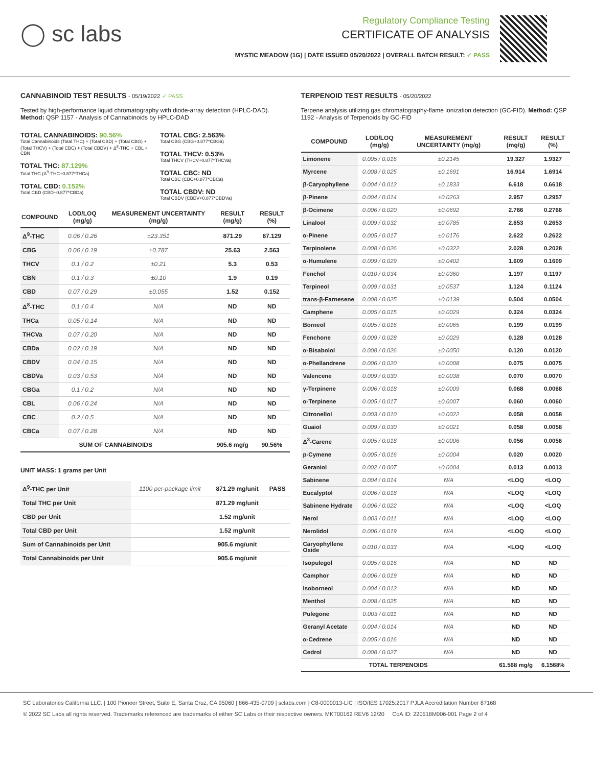◯ sc labs
Regulatory Compliance Testing
CERTIFICATE OF ANALYSIS
MYSTIC MEADOW (1G) | DATE ISSUED 05/20/2022 | OVERALL BATCH RESULT: ✓ PASS
CANNABINOID TEST RESULTS - 05/19/2022 ✓ PASS
Tested by high-performance liquid chromatography with diode-array detection (HPLC-DAD). Method: QSP 1157 - Analysis of Cannabinoids by HPLC-DAD
TOTAL CANNABINOIDS: 90.56%
Total Cannabinoids (Total THC) + (Total CBD) + (Total CBG) + (Total THCV) + (Total CBC) + (Total CBDV) + Δ<sup>8</sup>-THC + CBL + CBN
TOTAL THC: 87.129%
Total THC (Δ<sup>9</sup>-THC+0.877*THCa)
TOTAL CBD: 0.152%
Total CBD (CBD+0.877*CBDa)
TOTAL CBG: 2.563%
Total CBG (CBG+0.877*CBGa)
TOTAL THCV: 0.53%
Total THCV (THCV+0.877*THCVa)
TOTAL CBC: ND
Total CBC (CBC+0.877*CBCa)
TOTAL CBDV: ND
Total CBDV (CBDV+0.877*CBDVa)
| COMPOUND | LOD/LOQ (mg/g) | MEASUREMENT UNCERTAINTY (mg/g) | RESULT (mg/g) | RESULT (%) |
| --- | --- | --- | --- | --- |
| Δ<sup>9</sup>-THC | 0.06 / 0.26 | ±23.351 | 871.29 | 87.129 |
| CBG | 0.06 / 0.19 | ±0.787 | 25.63 | 2.563 |
| THCV | 0.1 / 0.2 | ±0.21 | 5.3 | 0.53 |
| CBN | 0.1 / 0.3 | ±0.10 | 1.9 | 0.19 |
| CBD | 0.07 / 0.29 | ±0.055 | 1.52 | 0.152 |
| Δ<sup>8</sup>-THC | 0.1 / 0.4 | N/A | ND | ND |
| THCa | 0.05 / 0.14 | N/A | ND | ND |
| THCVa | 0.07 / 0.20 | N/A | ND | ND |
| CBDa | 0.02 / 0.19 | N/A | ND | ND |
| CBDV | 0.04 / 0.15 | N/A | ND | ND |
| CBDVa | 0.03 / 0.53 | N/A | ND | ND |
| CBGa | 0.1 / 0.2 | N/A | ND | ND |
| CBL | 0.06 / 0.24 | N/A | ND | ND |
| CBC | 0.2 / 0.5 | N/A | ND | ND |
| CBCa | 0.07 / 0.28 | N/A | ND | ND |
| SUM OF CANNABINOIDS | | | 905.6 mg/g | 90.56% |
UNIT MASS: 1 grams per Unit
| Δ<sup>9</sup>-THC per Unit | 1100 per-package limit | 871.29 mg/unit | PASS |
| Total THC per Unit | | 871.29 mg/unit | |
| CBD per Unit | | 1.52 mg/unit | |
| Total CBD per Unit | | 1.52 mg/unit | |
| Sum of Cannabinoids per Unit | | 905.6 mg/unit | |
| Total Cannabinoids per Unit | | 905.6 mg/unit | |
TERPENOID TEST RESULTS - 05/20/2022
Terpene analysis utilizing gas chromatography-flame ionization detection (GC-FID). Method: QSP 1192 - Analysis of Terpenoids by GC-FID
| COMPOUND | LOD/LOQ (mg/g) | MEASUREMENT UNCERTAINTY (mg/g) | RESULT (mg/g) | RESULT (%) |
| --- | --- | --- | --- | --- |
| Limonene | 0.005 / 0.016 | ±0.2145 | 19.327 | 1.9327 |
| Myrcene | 0.008 / 0.025 | ±0.1691 | 16.914 | 1.6914 |
| β-Caryophyllene | 0.004 / 0.012 | ±0.1833 | 6.618 | 0.6618 |
| β-Pinene | 0.004 / 0.014 | ±0.0263 | 2.957 | 0.2957 |
| β-Ocimene | 0.006 / 0.020 | ±0.0692 | 2.766 | 0.2766 |
| Linalool | 0.009 / 0.032 | ±0.0785 | 2.653 | 0.2653 |
| α-Pinene | 0.005 / 0.017 | ±0.0176 | 2.622 | 0.2622 |
| Terpinolene | 0.008 / 0.026 | ±0.0322 | 2.028 | 0.2028 |
| α-Humulene | 0.009 / 0.029 | ±0.0402 | 1.609 | 0.1609 |
| Fenchol | 0.010 / 0.034 | ±0.0360 | 1.197 | 0.1197 |
| Terpineol | 0.009 / 0.031 | ±0.0537 | 1.124 | 0.1124 |
| trans-β-Farnesene | 0.008 / 0.025 | ±0.0139 | 0.504 | 0.0504 |
| Camphene | 0.005 / 0.015 | ±0.0029 | 0.324 | 0.0324 |
| Borneol | 0.005 / 0.016 | ±0.0065 | 0.199 | 0.0199 |
| Fenchone | 0.009 / 0.028 | ±0.0029 | 0.128 | 0.0128 |
| α-Bisabolol | 0.008 / 0.026 | ±0.0050 | 0.120 | 0.0120 |
| α-Phellandrene | 0.006 / 0.020 | ±0.0008 | 0.075 | 0.0075 |
| Valencene | 0.009 / 0.030 | ±0.0038 | 0.070 | 0.0070 |
| γ-Terpinene | 0.006 / 0.018 | ±0.0009 | 0.068 | 0.0068 |
| α-Terpinene | 0.005 / 0.017 | ±0.0007 | 0.060 | 0.0060 |
| Citronellol | 0.003 / 0.010 | ±0.0022 | 0.058 | 0.0058 |
| Guaiol | 0.009 / 0.030 | ±0.0021 | 0.058 | 0.0058 |
| Δ<sup>3</sup>-Carene | 0.005 / 0.018 | ±0.0006 | 0.056 | 0.0056 |
| p-Cymene | 0.005 / 0.016 | ±0.0004 | 0.020 | 0.0020 |
| Geraniol | 0.002 / 0.007 | ±0.0004 | 0.013 | 0.0013 |
| Sabinene | 0.004 / 0.014 | N/A | <LOQ | <LOQ |
| Eucalyptol | 0.006 / 0.018 | N/A | <LOQ | <LOQ |
| Sabinene Hydrate | 0.006 / 0.022 | N/A | <LOQ | <LOQ |
| Nerol | 0.003 / 0.011 | N/A | <LOQ | <LOQ |
| Nerolidol | 0.006 / 0.019 | N/A | <LOQ | <LOQ |
| Caryophyllene Oxide | 0.010 / 0.033 | N/A | <LOQ | <LOQ |
| Isopulegol | 0.005 / 0.016 | N/A | ND | ND |
| Camphor | 0.006 / 0.019 | N/A | ND | ND |
| Isoborneol | 0.004 / 0.012 | N/A | ND | ND |
| Menthol | 0.008 / 0.025 | N/A | ND | ND |
| Pulegone | 0.003 / 0.011 | N/A | ND | ND |
| Geranyl Acetate | 0.004 / 0.014 | N/A | ND | ND |
| α-Cedrene | 0.005 / 0.016 | N/A | ND | ND |
| Cedrol | 0.008 / 0.027 | N/A | ND | ND |
| TOTAL TERPENOIDS | | | 61.568 mg/g | 6.1568% |
SC Laboratories California LLC. | 100 Pioneer Street, Suite E, Santa Cruz, CA 95060 | 866-435-0709 | sclabs.com | C8-0000013-LIC | ISO/IES 17025:2017 PJLA Accreditation Number 87168
© 2022 SC Labs all rights reserved. Trademarks referenced are trademarks of either SC Labs or their respective owners. MKT00162 REV6 12/20 CoA ID: 220518M006-001 Page 2 of 4